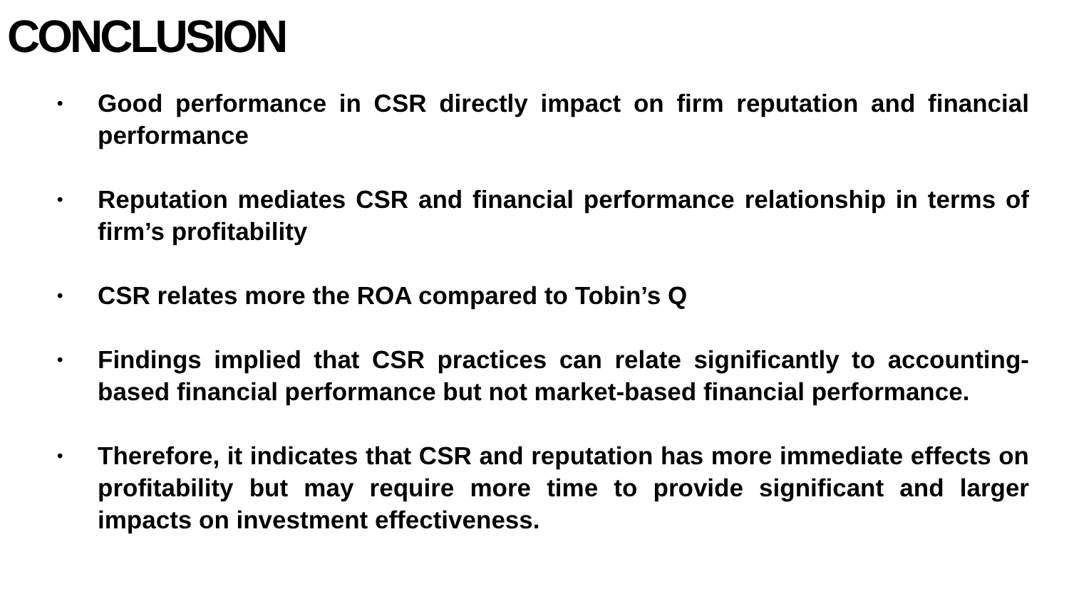CONCLUSION
• Good performance in CSR directly impact on firm reputation and financial performance
• Reputation mediates CSR and financial performance relationship in terms of firm’s profitability
• CSR relates more the ROA compared to Tobin’s Q
• Findings implied that CSR practices can relate significantly to accounting-based financial performance but not market-based financial performance.
• Therefore, it indicates that CSR and reputation has more immediate effects on profitability but may require more time to provide significant and larger impacts on investment effectiveness.